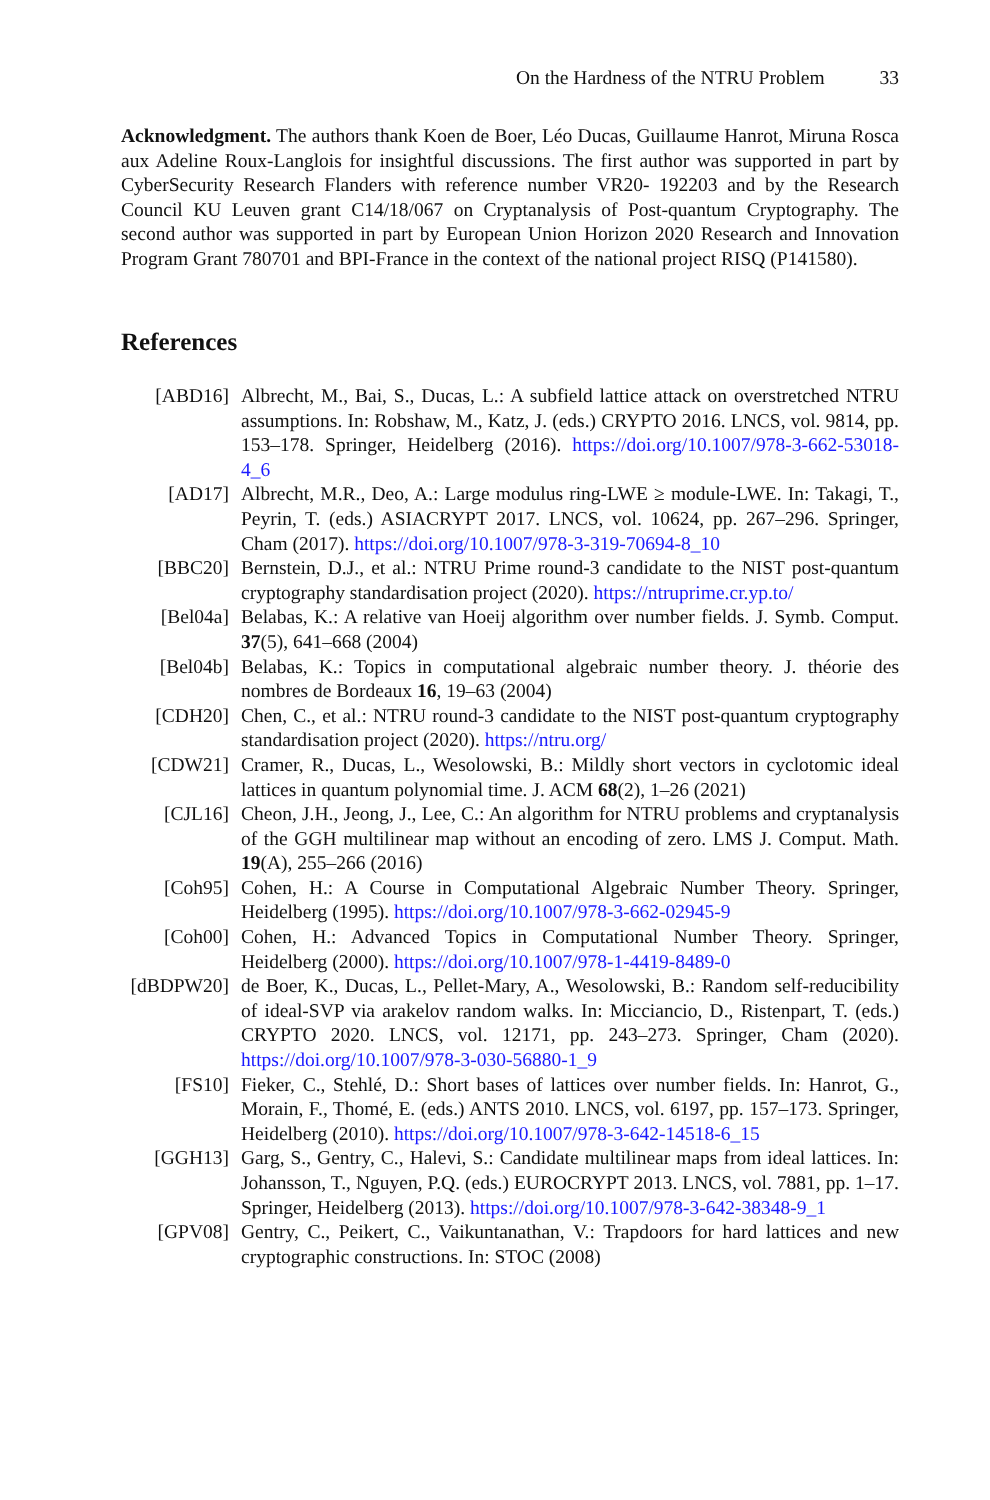On the Hardness of the NTRU Problem 33
Acknowledgment. The authors thank Koen de Boer, Léo Ducas, Guillaume Hanrot, Miruna Rosca aux Adeline Roux-Langlois for insightful discussions. The first author was supported in part by CyberSecurity Research Flanders with reference number VR20- 192203 and by the Research Council KU Leuven grant C14/18/067 on Cryptanalysis of Post-quantum Cryptography. The second author was supported in part by European Union Horizon 2020 Research and Innovation Program Grant 780701 and BPI-France in the context of the national project RISQ (P141580).
References
[ABD16] Albrecht, M., Bai, S., Ducas, L.: A subfield lattice attack on overstretched NTRU assumptions. In: Robshaw, M., Katz, J. (eds.) CRYPTO 2016. LNCS, vol. 9814, pp. 153–178. Springer, Heidelberg (2016). https://doi.org/10.1007/978-3-662-53018-4_6
[AD17] Albrecht, M.R., Deo, A.: Large modulus ring-LWE ≥ module-LWE. In: Takagi, T., Peyrin, T. (eds.) ASIACRYPT 2017. LNCS, vol. 10624, pp. 267–296. Springer, Cham (2017). https://doi.org/10.1007/978-3-319-70694-8_10
[BBC20] Bernstein, D.J., et al.: NTRU Prime round-3 candidate to the NIST post-quantum cryptography standardisation project (2020). https://ntruprime.cr.yp.to/
[Bel04a] Belabas, K.: A relative van Hoeij algorithm over number fields. J. Symb. Comput. 37(5), 641–668 (2004)
[Bel04b] Belabas, K.: Topics in computational algebraic number theory. J. théorie des nombres de Bordeaux 16, 19–63 (2004)
[CDH20] Chen, C., et al.: NTRU round-3 candidate to the NIST post-quantum cryptography standardisation project (2020). https://ntru.org/
[CDW21] Cramer, R., Ducas, L., Wesolowski, B.: Mildly short vectors in cyclotomic ideal lattices in quantum polynomial time. J. ACM 68(2), 1–26 (2021)
[CJL16] Cheon, J.H., Jeong, J., Lee, C.: An algorithm for NTRU problems and cryptanalysis of the GGH multilinear map without an encoding of zero. LMS J. Comput. Math. 19(A), 255–266 (2016)
[Coh95] Cohen, H.: A Course in Computational Algebraic Number Theory. Springer, Heidelberg (1995). https://doi.org/10.1007/978-3-662-02945-9
[Coh00] Cohen, H.: Advanced Topics in Computational Number Theory. Springer, Heidelberg (2000). https://doi.org/10.1007/978-1-4419-8489-0
[dBDPW20] de Boer, K., Ducas, L., Pellet-Mary, A., Wesolowski, B.: Random self-reducibility of ideal-SVP via arakelov random walks. In: Micciancio, D., Ristenpart, T. (eds.) CRYPTO 2020. LNCS, vol. 12171, pp. 243–273. Springer, Cham (2020). https://doi.org/10.1007/978-3-030-56880-1_9
[FS10] Fieker, C., Stehlé, D.: Short bases of lattices over number fields. In: Hanrot, G., Morain, F., Thomé, E. (eds.) ANTS 2010. LNCS, vol. 6197, pp. 157–173. Springer, Heidelberg (2010). https://doi.org/10.1007/978-3-642-14518-6_15
[GGH13] Garg, S., Gentry, C., Halevi, S.: Candidate multilinear maps from ideal lattices. In: Johansson, T., Nguyen, P.Q. (eds.) EUROCRYPT 2013. LNCS, vol. 7881, pp. 1–17. Springer, Heidelberg (2013). https://doi.org/10.1007/978-3-642-38348-9_1
[GPV08] Gentry, C., Peikert, C., Vaikuntanathan, V.: Trapdoors for hard lattices and new cryptographic constructions. In: STOC (2008)